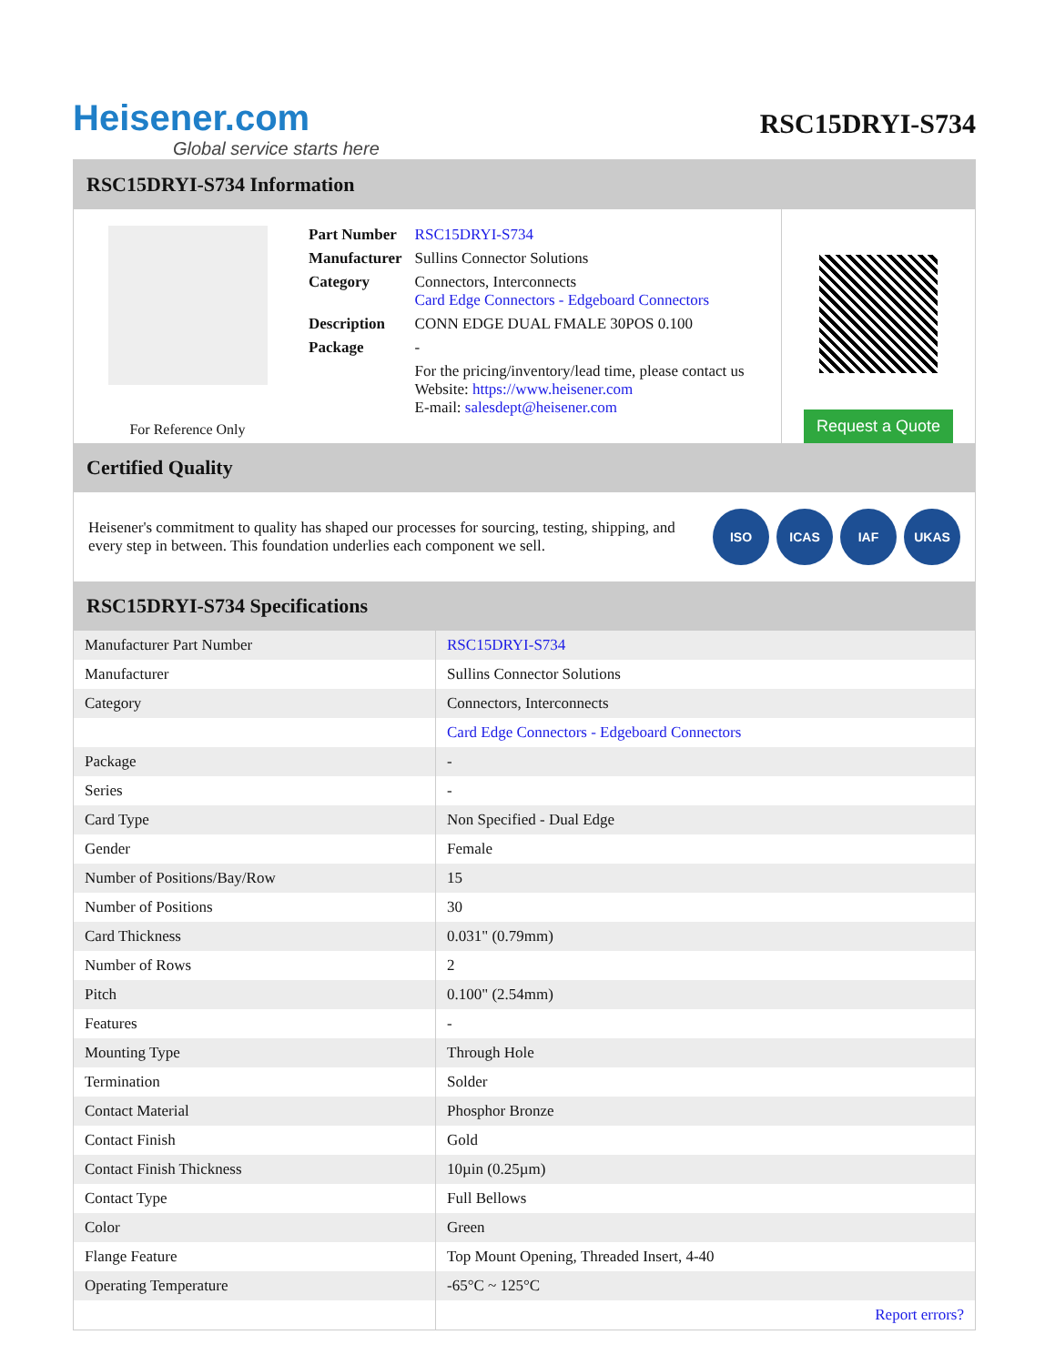Heisener.com
Global service starts here
RSC15DRYI-S734
RSC15DRYI-S734 Information
For Reference Only
| Part Number | RSC15DRYI-S734 |
| Manufacturer | Sullins Connector Solutions |
| Category | Connectors, Interconnects Card Edge Connectors - Edgeboard Connectors |
| Description | CONN EDGE DUAL FMALE 30POS 0.100 |
| Package | - |
| | For the pricing/inventory/lead time, please contact us Website: https://www.heisener.com E-mail: salesdept@heisener.com |
Request a Quote
Certified Quality
Heisener's commitment to quality has shaped our processes for sourcing, testing, shipping, and every step in between. This foundation underlies each component we sell.
ISO ICAS IAF UKAS
RSC15DRYI-S734 Specifications
| Manufacturer Part Number | RSC15DRYI-S734 |
| Manufacturer | Sullins Connector Solutions |
| Category | Connectors, Interconnects |
| | Card Edge Connectors - Edgeboard Connectors |
| Package | - |
| Series | - |
| Card Type | Non Specified - Dual Edge |
| Gender | Female |
| Number of Positions/Bay/Row | 15 |
| Number of Positions | 30 |
| Card Thickness | 0.031" (0.79mm) |
| Number of Rows | 2 |
| Pitch | 0.100" (2.54mm) |
| Features | - |
| Mounting Type | Through Hole |
| Termination | Solder |
| Contact Material | Phosphor Bronze |
| Contact Finish | Gold |
| Contact Finish Thickness | 10µin (0.25µm) |
| Contact Type | Full Bellows |
| Color | Green |
| Flange Feature | Top Mount Opening, Threaded Insert, 4-40 |
| Operating Temperature | -65°C ~ 125°C |
| | Report errors? |